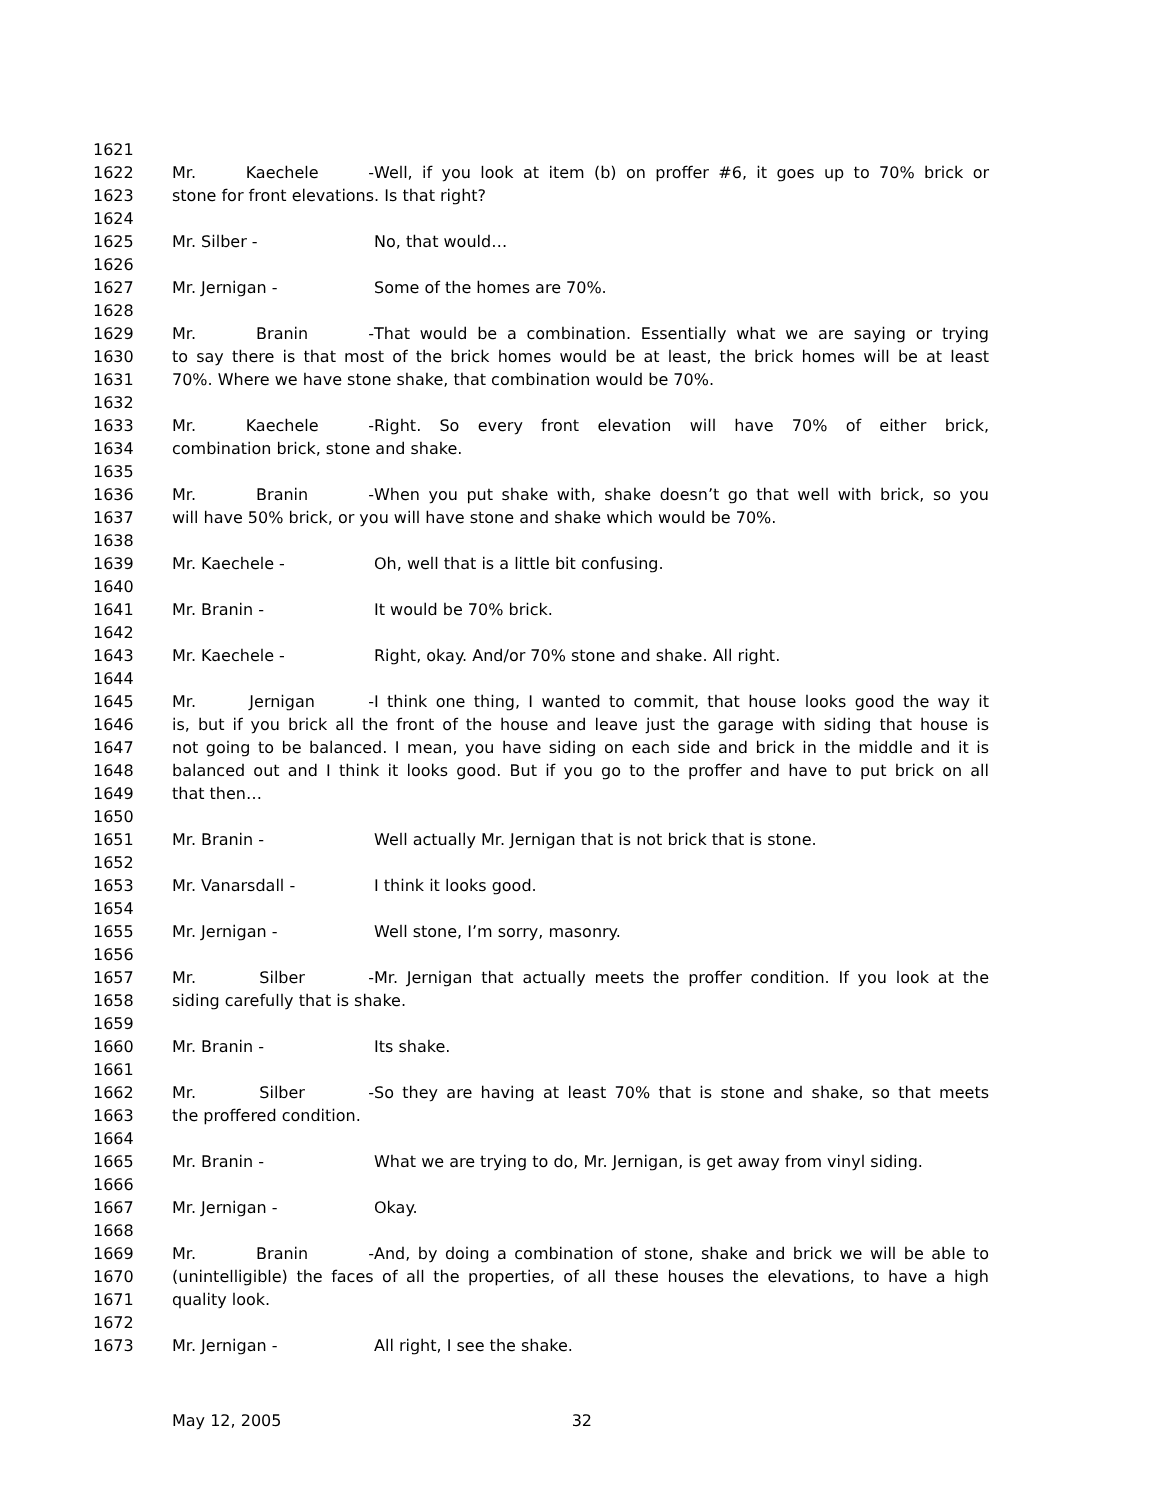1621
1622 Mr. Kaechele - Well, if you look at item (b) on proffer #6, it goes up to 70% brick or
1623 stone for front elevations. Is that right?
1624
1625 Mr. Silber - No, that would…
1626
1627 Mr. Jernigan - Some of the homes are 70%.
1628
1629 Mr. Branin - That would be a combination. Essentially what we are saying or trying
1630 to say there is that most of the brick homes would be at least, the brick homes will be at least
1631 70%. Where we have stone shake, that combination would be 70%.
1632
1633 Mr. Kaechele - Right. So every front elevation will have 70% of either brick,
1634 combination brick, stone and shake.
1635
1636 Mr. Branin - When you put shake with, shake doesn’t go that well with brick, so you
1637 will have 50% brick, or you will have stone and shake which would be 70%.
1638
1639 Mr. Kaechele - Oh, well that is a little bit confusing.
1640
1641 Mr. Branin - It would be 70% brick.
1642
1643 Mr. Kaechele - Right, okay. And/or 70% stone and shake. All right.
1644
1645 Mr. Jernigan - I think one thing, I wanted to commit, that house looks good the way it
1646 is, but if you brick all the front of the house and leave just the garage with siding that house is
1647 not going to be balanced. I mean, you have siding on each side and brick in the middle and it is
1648 balanced out and I think it looks good. But if you go to the proffer and have to put brick on all
1649 that then…
1650
1651 Mr. Branin - Well actually Mr. Jernigan that is not brick that is stone.
1652
1653 Mr. Vanarsdall - I think it looks good.
1654
1655 Mr. Jernigan - Well stone, I’m sorry, masonry.
1656
1657 Mr. Silber - Mr. Jernigan that actually meets the proffer condition. If you look at the
1658 siding carefully that is shake.
1659
1660 Mr. Branin - Its shake.
1661
1662 Mr. Silber - So they are having at least 70% that is stone and shake, so that meets
1663 the proffered condition.
1664
1665 Mr. Branin - What we are trying to do, Mr. Jernigan, is get away from vinyl siding.
1666
1667 Mr. Jernigan - Okay.
1668
1669 Mr. Branin - And, by doing a combination of stone, shake and brick we will be able to
1670 (unintelligible) the faces of all the properties, of all these houses the elevations, to have a high
1671 quality look.
1672
1673 Mr. Jernigan - All right, I see the shake.
May 12, 2005 32